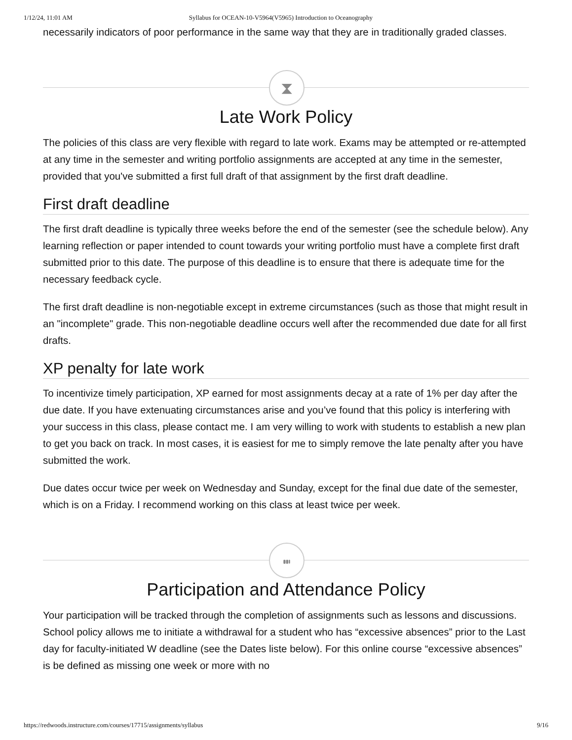1/12/24, 11:01 AM Syllabus for OCEAN-10-V5964(V5965) Introduction to Oceanography
necessarily indicators of poor performance in the same way that they are in traditionally graded classes.
⧗
Late Work Policy
The policies of this class are very flexible with regard to late work. Exams may be attempted or re-attempted at any time in the semester and writing portfolio assignments are accepted at any time in the semester, provided that you've submitted a first full draft of that assignment by the first draft deadline.
First draft deadline
The first draft deadline is typically three weeks before the end of the semester (see the schedule below). Any learning reflection or paper intended to count towards your writing portfolio must have a complete first draft submitted prior to this date. The purpose of this deadline is to ensure that there is adequate time for the necessary feedback cycle.
The first draft deadline is non-negotiable except in extreme circumstances (such as those that might result in an "incomplete" grade. This non-negotiable deadline occurs well after the recommended due date for all first drafts.
XP penalty for late work
To incentivize timely participation, XP earned for most assignments decay at a rate of 1% per day after the due date. If you have extenuating circumstances arise and you’ve found that this policy is interfering with your success in this class, please contact me. I am very willing to work with students to establish a new plan to get you back on track. In most cases, it is easiest for me to simply remove the late penalty after you have submitted the work.
Due dates occur twice per week on Wednesday and Sunday, except for the final due date of the semester, which is on a Friday. I recommend working on this class at least twice per week.
⑉
Participation and Attendance Policy
Your participation will be tracked through the completion of assignments such as lessons and discussions. School policy allows me to initiate a withdrawal for a student who has “excessive absences” prior to the Last day for faculty-initiated W deadline (see the Dates liste below). For this online course “excessive absences” is be defined as missing one week or more with no
https://redwoods.instructure.com/courses/17715/assignments/syllabus 9/16